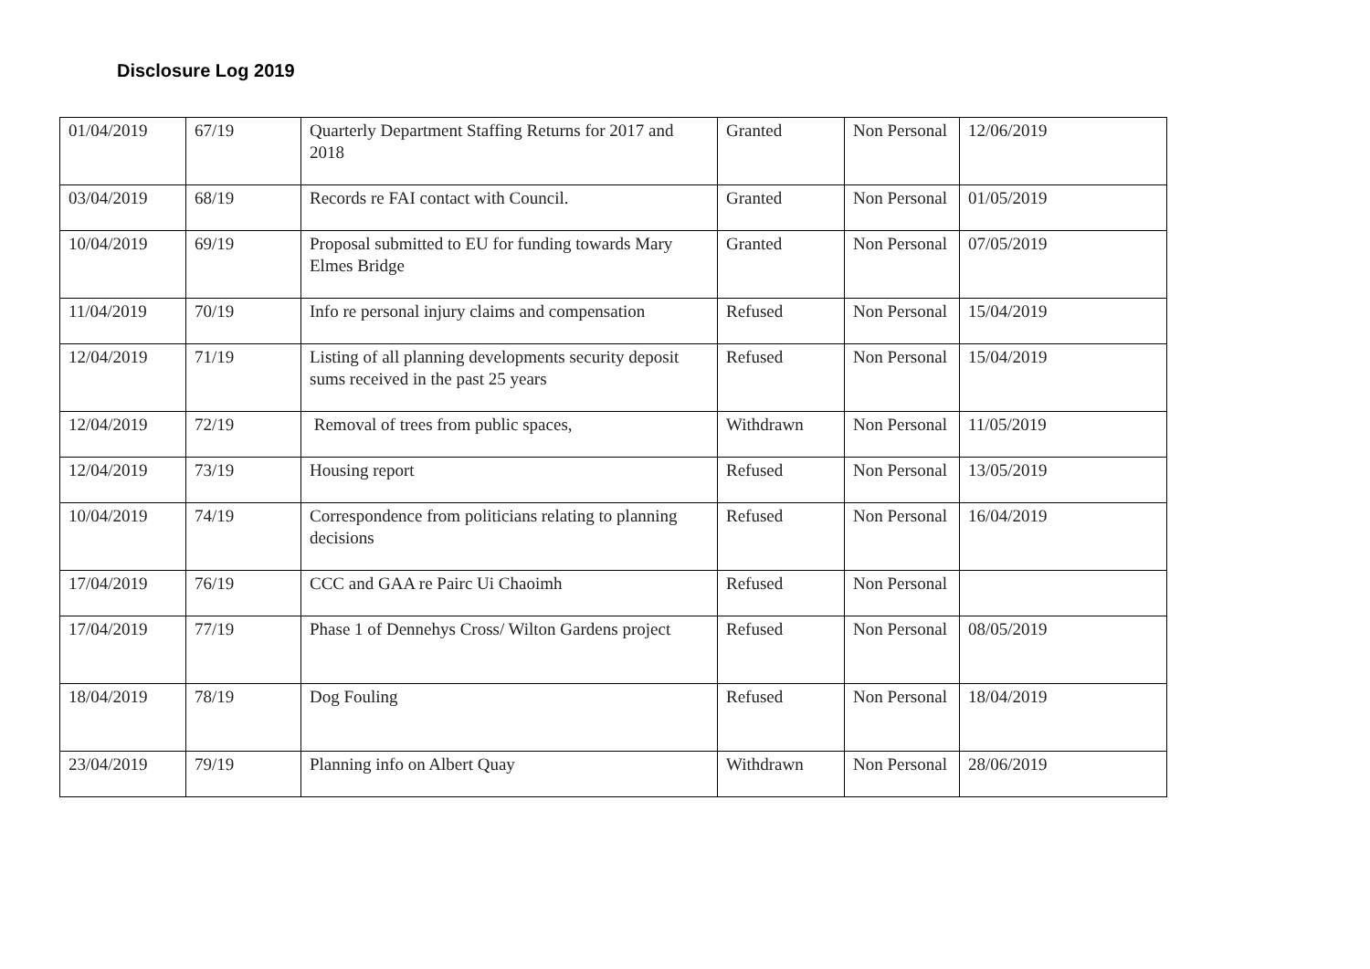Disclosure Log 2019
| 01/04/2019 | 67/19 | Quarterly Department Staffing Returns for 2017 and 2018 | Granted | Non Personal | 12/06/2019 |
| 03/04/2019 | 68/19 | Records re FAI contact with Council. | Granted | Non Personal | 01/05/2019 |
| 10/04/2019 | 69/19 | Proposal submitted to EU for funding towards Mary Elmes Bridge | Granted | Non Personal | 07/05/2019 |
| 11/04/2019 | 70/19 | Info re personal injury claims and compensation | Refused | Non Personal | 15/04/2019 |
| 12/04/2019 | 71/19 | Listing of all planning developments security deposit sums received in the past 25 years | Refused | Non Personal | 15/04/2019 |
| 12/04/2019 | 72/19 | Removal of trees from public spaces, | Withdrawn | Non Personal | 11/05/2019 |
| 12/04/2019 | 73/19 | Housing report | Refused | Non Personal | 13/05/2019 |
| 10/04/2019 | 74/19 | Correspondence from politicians relating to planning decisions | Refused | Non Personal | 16/04/2019 |
| 17/04/2019 | 76/19 | CCC and GAA re Pairc Ui Chaoimh | Refused | Non Personal | |
| 17/04/2019 | 77/19 | Phase 1 of Dennehys Cross/ Wilton Gardens project | Refused | Non Personal | 08/05/2019 |
| 18/04/2019 | 78/19 | Dog Fouling | Refused | Non Personal | 18/04/2019 |
| 23/04/2019 | 79/19 | Planning info on Albert Quay | Withdrawn | Non Personal | 28/06/2019 |